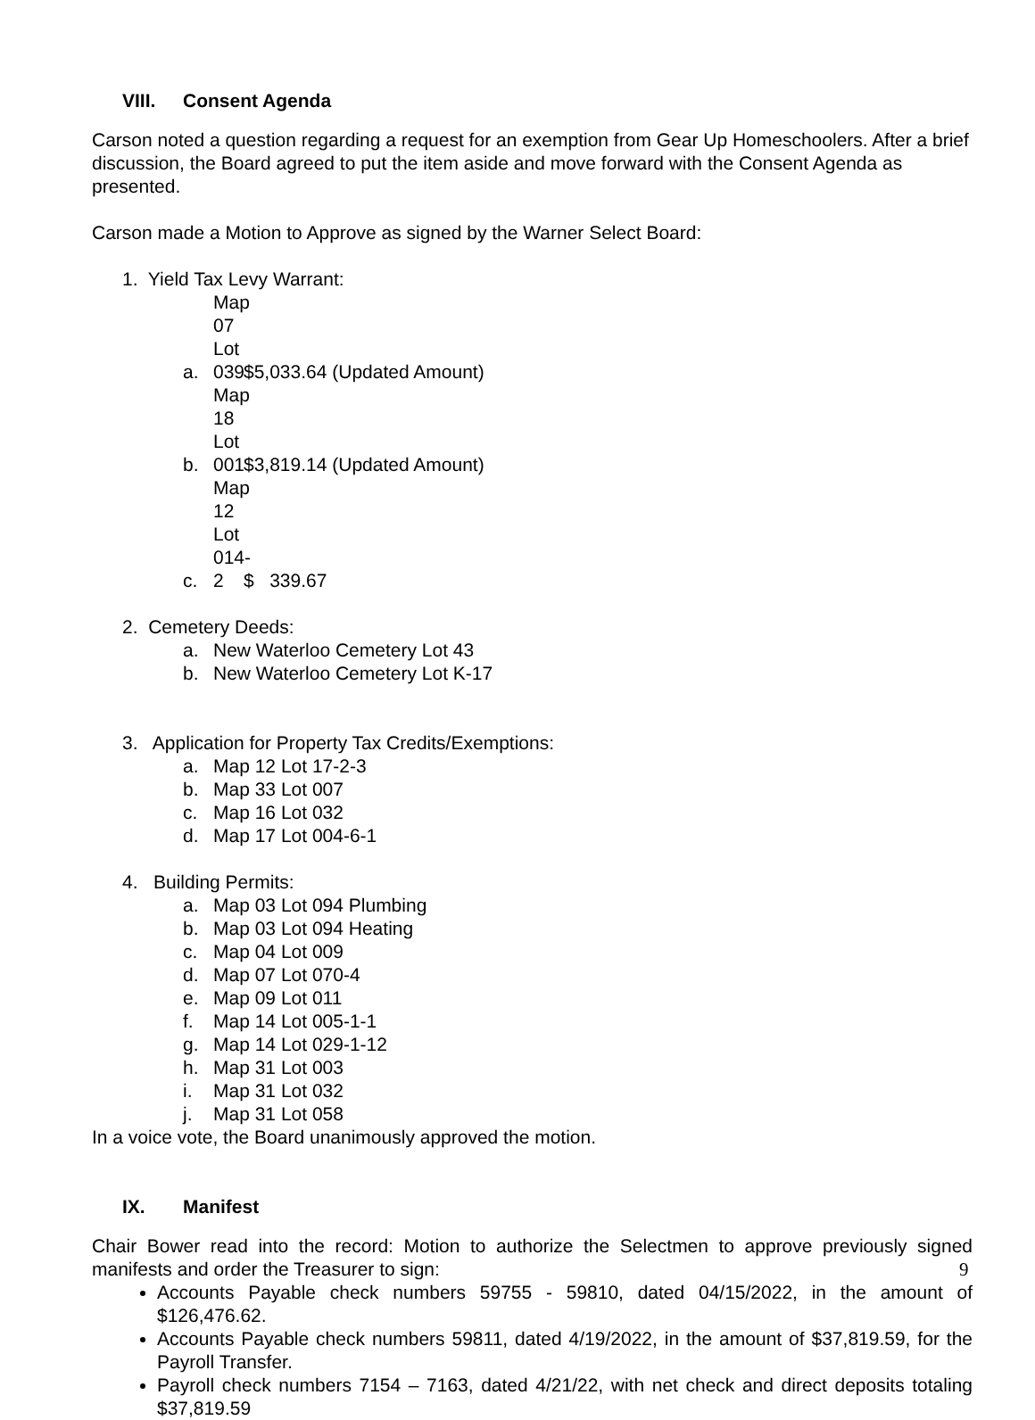VIII. Consent Agenda
Carson noted a question regarding a request for an exemption from Gear Up Homeschoolers. After a brief discussion, the Board agreed to put the item aside and move forward with the Consent Agenda as presented.
Carson made a Motion to Approve as signed by the Warner Select Board:
1. Yield Tax Levy Warrant:
a. Map 07 Lot 039 $5,033.64 (Updated Amount)
b. Map 18 Lot 001 $3,819.14 (Updated Amount)
c. Map 12 Lot 014-2 $ 339.67
2. Cemetery Deeds:
a. New Waterloo Cemetery Lot 43
b. New Waterloo Cemetery Lot K-17
3. Application for Property Tax Credits/Exemptions:
a. Map 12 Lot 17-2-3
b. Map 33 Lot 007
c. Map 16 Lot 032
d. Map 17 Lot 004-6-1
4. Building Permits:
a. Map 03 Lot 094 Plumbing
b. Map 03 Lot 094 Heating
c. Map 04 Lot 009
d. Map 07 Lot 070-4
e. Map 09 Lot 011
f. Map 14 Lot 005-1-1
g. Map 14 Lot 029-1-12
h. Map 31 Lot 003
i. Map 31 Lot 032
j. Map 31 Lot 058
In a voice vote, the Board unanimously approved the motion.
IX. Manifest
Chair Bower read into the record: Motion to authorize the Selectmen to approve previously signed manifests and order the Treasurer to sign:
Accounts Payable check numbers 59755 - 59810, dated 04/15/2022, in the amount of $126,476.62.
Accounts Payable check numbers 59811, dated 4/19/2022, in the amount of $37,819.59, for the Payroll Transfer.
Payroll check numbers 7154 – 7163, dated 4/21/22, with net check and direct deposits totaling $37,819.59
9